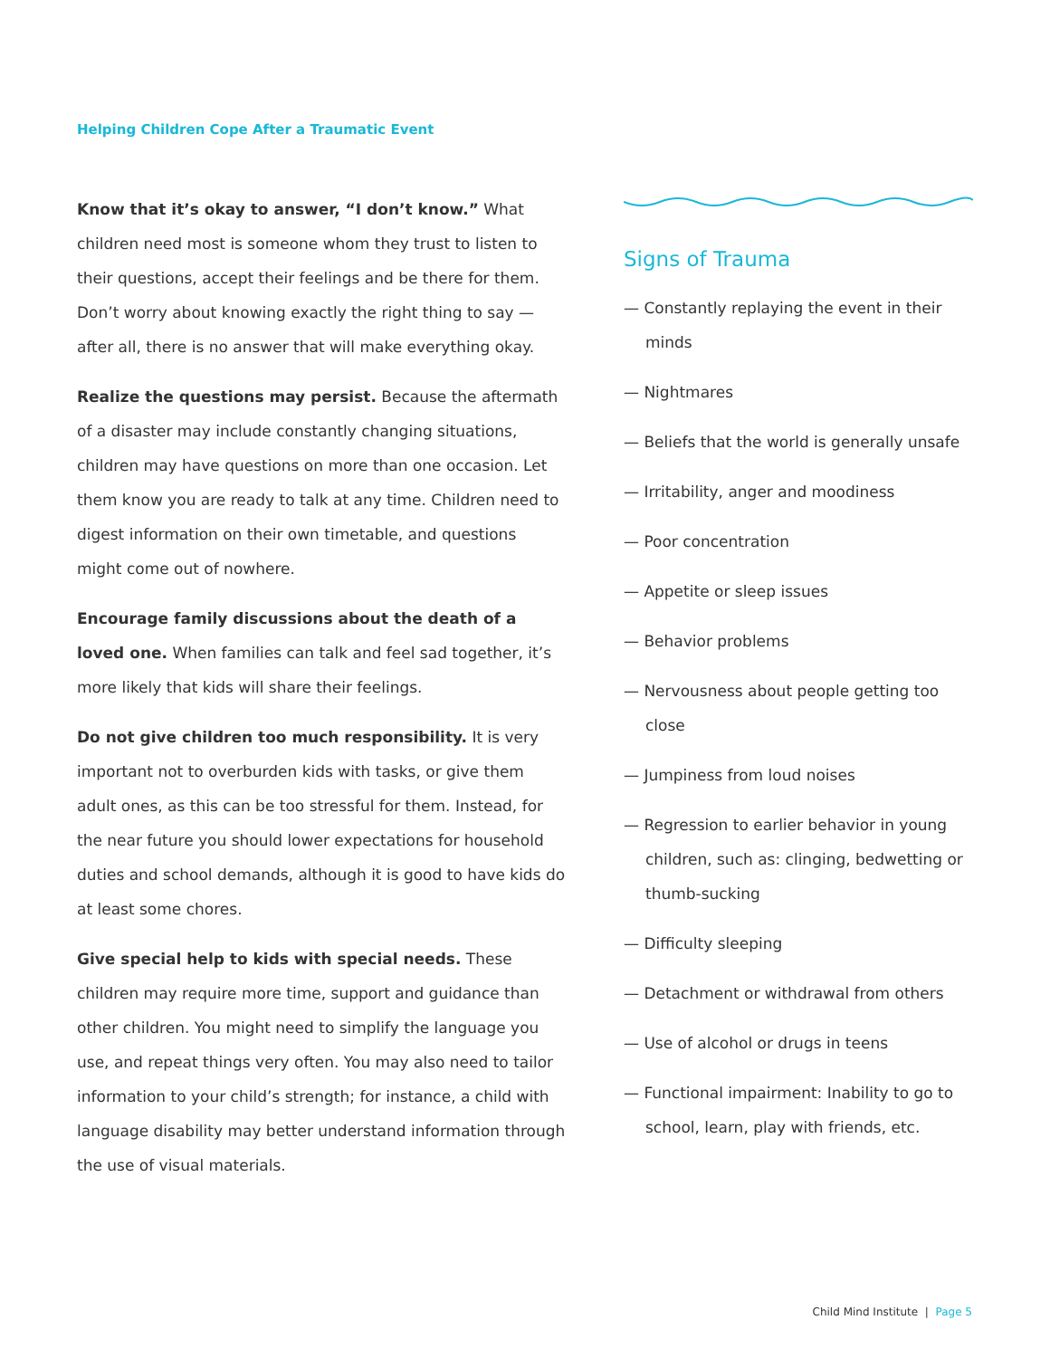Helping Children Cope After a Traumatic Event
Know that it’s okay to answer, “I don’t know.” What children need most is someone whom they trust to listen to their questions, accept their feelings and be there for them. Don’t worry about knowing exactly the right thing to say — after all, there is no answer that will make everything okay.
Realize the questions may persist. Because the aftermath of a disaster may include constantly changing situations, children may have questions on more than one occasion. Let them know you are ready to talk at any time. Children need to digest information on their own timetable, and questions might come out of nowhere.
Encourage family discussions about the death of a loved one. When families can talk and feel sad together, it’s more likely that kids will share their feelings.
Do not give children too much responsibility. It is very important not to overburden kids with tasks, or give them adult ones, as this can be too stressful for them. Instead, for the near future you should lower expectations for household duties and school demands, although it is good to have kids do at least some chores.
Give special help to kids with special needs. These children may require more time, support and guidance than other children. You might need to simplify the language you use, and repeat things very often. You may also need to tailor information to your child’s strength; for instance, a child with language disability may better understand information through the use of visual materials.
Signs of Trauma
— Constantly replaying the event in their minds
— Nightmares
— Beliefs that the world is generally unsafe
— Irritability, anger and moodiness
— Poor concentration
— Appetite or sleep issues
— Behavior problems
— Nervousness about people getting too close
— Jumpiness from loud noises
— Regression to earlier behavior in young children, such as: clinging, bedwetting or thumb-sucking
— Difficulty sleeping
— Detachment or withdrawal from others
— Use of alcohol or drugs in teens
— Functional impairment: Inability to go to school, learn, play with friends, etc.
Child Mind Institute | Page 5